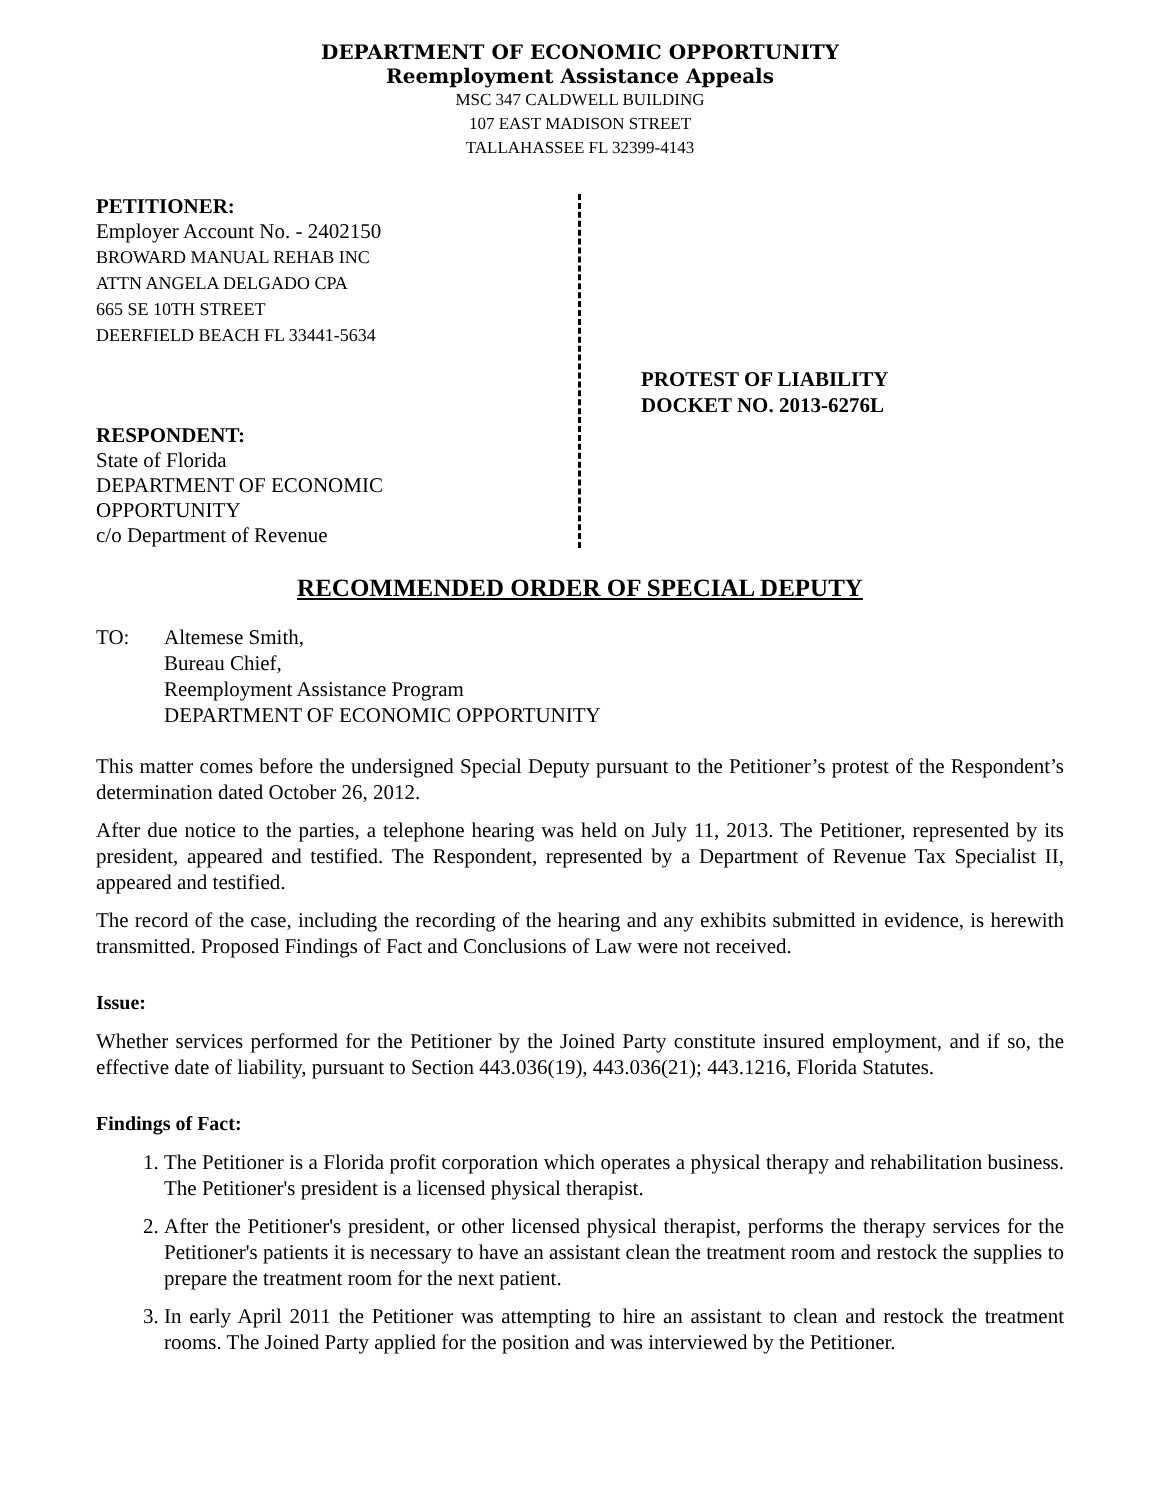DEPARTMENT OF ECONOMIC OPPORTUNITY
Reemployment Assistance Appeals
MSC 347 CALDWELL BUILDING
107 EAST MADISON STREET
TALLAHASSEE FL 32399-4143
PETITIONER:
Employer Account No. - 2402150
BROWARD MANUAL REHAB INC
ATTN ANGELA DELGADO CPA
665 SE 10TH STREET
DEERFIELD BEACH FL 33441-5634
RESPONDENT:
State of Florida
DEPARTMENT OF ECONOMIC
OPPORTUNITY
c/o Department of Revenue
PROTEST OF LIABILITY
DOCKET NO. 2013-6276L
RECOMMENDED ORDER OF SPECIAL DEPUTY
TO: Altemese Smith,
Bureau Chief,
Reemployment Assistance Program
DEPARTMENT OF ECONOMIC OPPORTUNITY
This matter comes before the undersigned Special Deputy pursuant to the Petitioner’s protest of the Respondent’s determination dated October 26, 2012.
After due notice to the parties, a telephone hearing was held on July 11, 2013. The Petitioner, represented by its president, appeared and testified. The Respondent, represented by a Department of Revenue Tax Specialist II, appeared and testified.
The record of the case, including the recording of the hearing and any exhibits submitted in evidence, is herewith transmitted. Proposed Findings of Fact and Conclusions of Law were not received.
Issue:
Whether services performed for the Petitioner by the Joined Party constitute insured employment, and if so, the effective date of liability, pursuant to Section 443.036(19), 443.036(21); 443.1216, Florida Statutes.
Findings of Fact:
1. The Petitioner is a Florida profit corporation which operates a physical therapy and rehabilitation business. The Petitioner's president is a licensed physical therapist.
2. After the Petitioner's president, or other licensed physical therapist, performs the therapy services for the Petitioner's patients it is necessary to have an assistant clean the treatment room and restock the supplies to prepare the treatment room for the next patient.
3. In early April 2011 the Petitioner was attempting to hire an assistant to clean and restock the treatment rooms. The Joined Party applied for the position and was interviewed by the Petitioner.